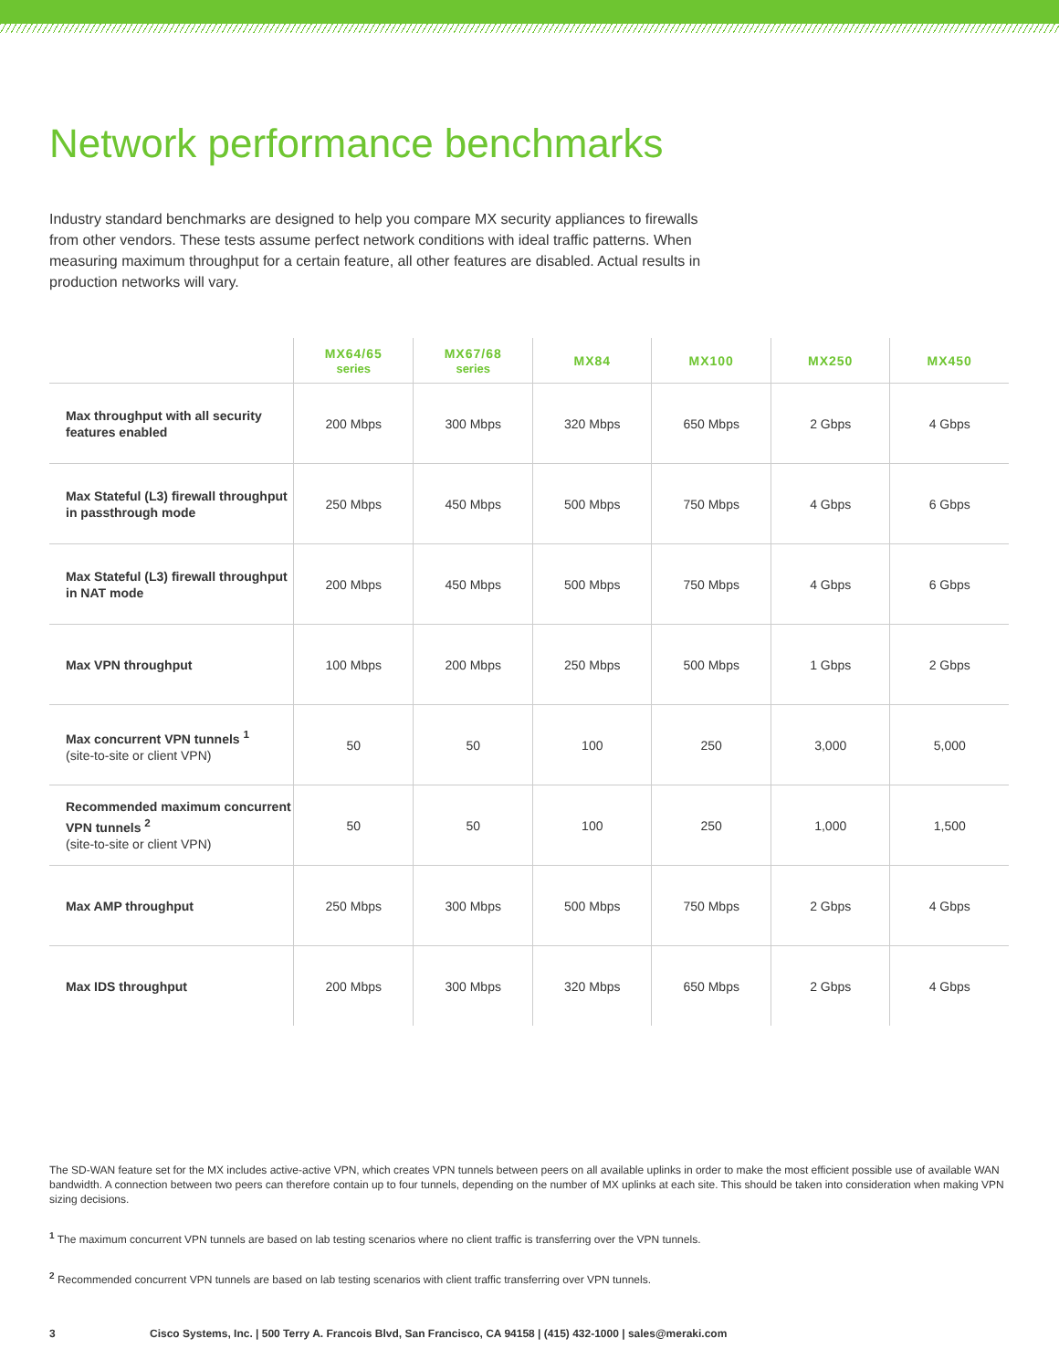Network performance benchmarks
Industry standard benchmarks are designed to help you compare MX security appliances to firewalls from other vendors. These tests assume perfect network conditions with ideal traffic patterns. When measuring maximum throughput for a certain feature, all other features are disabled. Actual results in production networks will vary.
| | MX64/65 series | MX67/68 series | MX84 | MX100 | MX250 | MX450 |
| --- | --- | --- | --- | --- | --- | --- |
| Max throughput with all security features enabled | 200 Mbps | 300 Mbps | 320 Mbps | 650 Mbps | 2 Gbps | 4 Gbps |
| Max Stateful (L3) firewall throughput in passthrough mode | 250 Mbps | 450 Mbps | 500 Mbps | 750 Mbps | 4 Gbps | 6 Gbps |
| Max Stateful (L3) firewall throughput in NAT mode | 200 Mbps | 450 Mbps | 500 Mbps | 750 Mbps | 4 Gbps | 6 Gbps |
| Max VPN throughput | 100 Mbps | 200 Mbps | 250 Mbps | 500 Mbps | 1 Gbps | 2 Gbps |
| Max concurrent VPN tunnels <sup>1</sup> (site-to-site or client VPN) | 50 | 50 | 100 | 250 | 3,000 | 5,000 |
| Recommended maximum concurrent VPN tunnels <sup>2</sup> (site-to-site or client VPN) | 50 | 50 | 100 | 250 | 1,000 | 1,500 |
| Max AMP throughput | 250 Mbps | 300 Mbps | 500 Mbps | 750 Mbps | 2 Gbps | 4 Gbps |
| Max IDS throughput | 200 Mbps | 300 Mbps | 320 Mbps | 650 Mbps | 2 Gbps | 4 Gbps |
The SD-WAN feature set for the MX includes active-active VPN, which creates VPN tunnels between peers on all available uplinks in order to make the most efficient possible use of available WAN bandwidth. A connection between two peers can therefore contain up to four tunnels, depending on the number of MX uplinks at each site. This should be taken into consideration when making VPN sizing decisions.
<sup>1</sup> The maximum concurrent VPN tunnels are based on lab testing scenarios where no client traffic is transferring over the VPN tunnels.
<sup>2</sup> Recommended concurrent VPN tunnels are based on lab testing scenarios with client traffic transferring over VPN tunnels.
3 Cisco Systems, Inc. | 500 Terry A. Francois Blvd, San Francisco, CA 94158 | (415) 432-1000 | sales@meraki.com